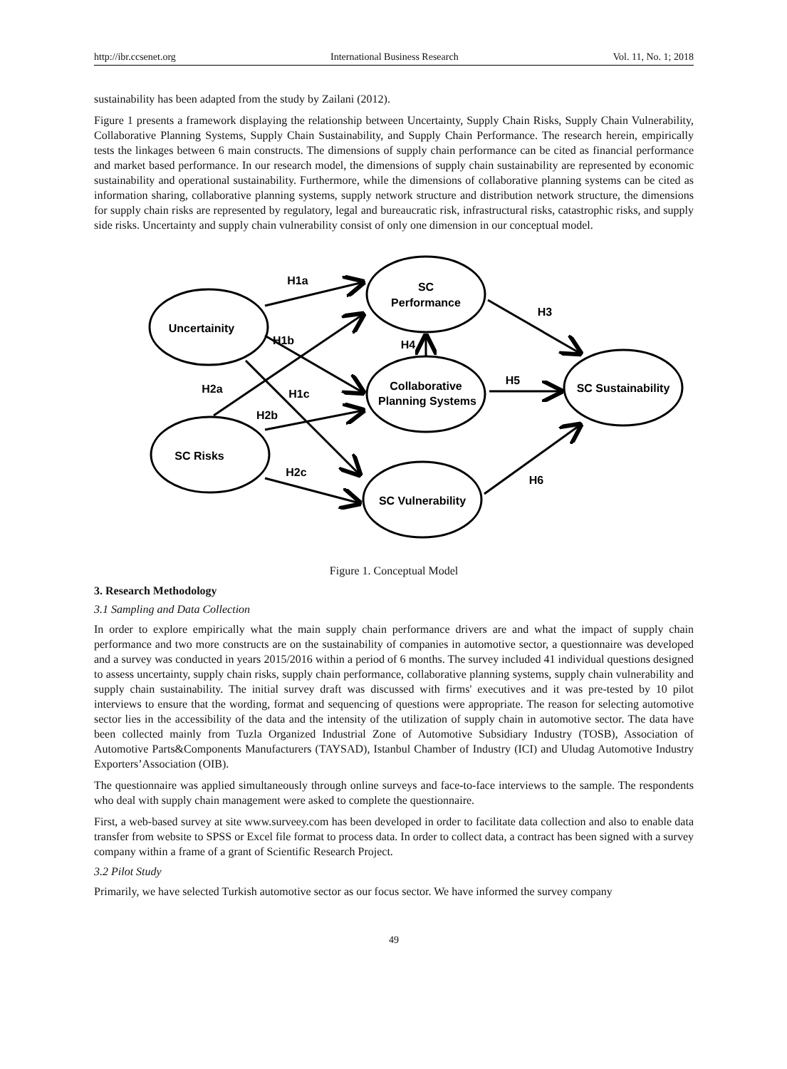http://ibr.ccsenet.org International Business Research Vol. 11, No. 1; 2018
sustainability has been adapted from the study by Zailani (2012).
Figure 1 presents a framework displaying the relationship between Uncertainty, Supply Chain Risks, Supply Chain Vulnerability, Collaborative Planning Systems, Supply Chain Sustainability, and Supply Chain Performance. The research herein, empirically tests the linkages between 6 main constructs. The dimensions of supply chain performance can be cited as financial performance and market based performance. In our research model, the dimensions of supply chain sustainability are represented by economic sustainability and operational sustainability. Furthermore, while the dimensions of collaborative planning systems can be cited as information sharing, collaborative planning systems, supply network structure and distribution network structure, the dimensions for supply chain risks are represented by regulatory, legal and bureaucratic risk, infrastructural risks, catastrophic risks, and supply side risks. Uncertainty and supply chain vulnerability consist of only one dimension in our conceptual model.
Uncertainity
SC
Performance
Collaborative
Planning Systems
SC Sustainability
SC Risks
SC Vulnerability
H1a
H1b
H1c
H2a
H2b
H2c
H4
H3
H5
H6
Figure 1. Conceptual Model
3. Research Methodology
3.1 Sampling and Data Collection
In order to explore empirically what the main supply chain performance drivers are and what the impact of supply chain performance and two more constructs are on the sustainability of companies in automotive sector, a questionnaire was developed and a survey was conducted in years 2015/2016 within a period of 6 months. The survey included 41 individual questions designed to assess uncertainty, supply chain risks, supply chain performance, collaborative planning systems, supply chain vulnerability and supply chain sustainability. The initial survey draft was discussed with firms' executives and it was pre-tested by 10 pilot interviews to ensure that the wording, format and sequencing of questions were appropriate. The reason for selecting automotive sector lies in the accessibility of the data and the intensity of the utilization of supply chain in automotive sector. The data have been collected mainly from Tuzla Organized Industrial Zone of Automotive Subsidiary Industry (TOSB), Association of Automotive Parts&Components Manufacturers (TAYSAD), Istanbul Chamber of Industry (ICI) and Uludag Automotive Industry Exporters’Association (OIB).
The questionnaire was applied simultaneously through online surveys and face-to-face interviews to the sample. The respondents who deal with supply chain management were asked to complete the questionnaire.
First, a web-based survey at site www.surveey.com has been developed in order to facilitate data collection and also to enable data transfer from website to SPSS or Excel file format to process data. In order to collect data, a contract has been signed with a survey company within a frame of a grant of Scientific Research Project.
3.2 Pilot Study
Primarily, we have selected Turkish automotive sector as our focus sector. We have informed the survey company
49